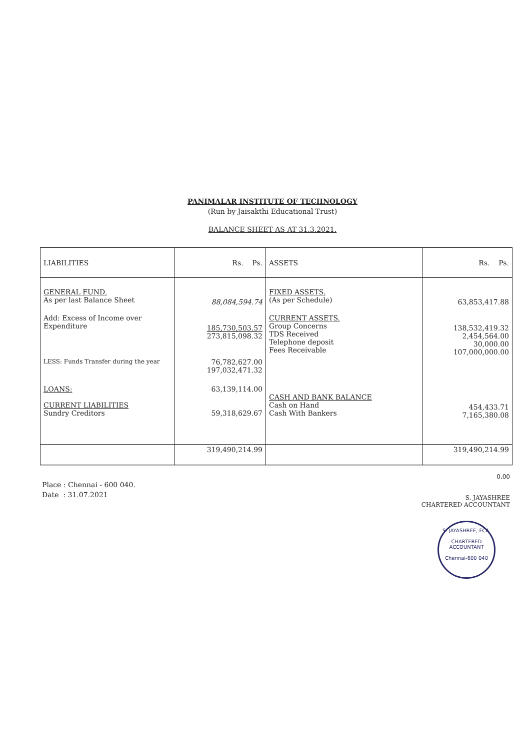PANIMALAR INSTITUTE OF TECHNOLOGY
(Run by Jaisakthi Educational Trust)
BALANCE SHEET AS AT 31.3.2021.
| LIABILITIES | Rs. Ps. | ASSETS | Rs. Ps. |
| --- | --- | --- | --- |
| GENERAL FUND. As per last Balance Sheet | 88,084,594.74 | FIXED ASSETS. (As per Schedule) | 63,853,417.88 |
| Add: Excess of Income over Expenditure | 185,730,503.57 273,815,098.32 | CURRENT ASSETS. Group Concerns TDS Received Telephone deposit Fees Receivable | 138,532,419.32 2,454,564.00 30,000.00 107,000,000.00 |
| LESS: Funds Transfer during the year | 76,782,627.00 197,032,471.32 | | |
| LOANS: CURRENT LIABILITIES Sundry Creditors | 63,139,114.00 59,318,629.67 | CASH AND BANK BALANCE Cash on Hand Cash With Bankers | 454,433.71 7,165,380.08 |
| | 319,490,214.99 | | 319,490,214.99 |
Place : Chennai - 600 040.
Date : 31.07.2021
0.00
S. JAYASHREE
CHARTERED ACCOUNTANT
S. JAYASHREE, FCA.
CHARTERED
ACCOUNTANT
Chennai-600 040